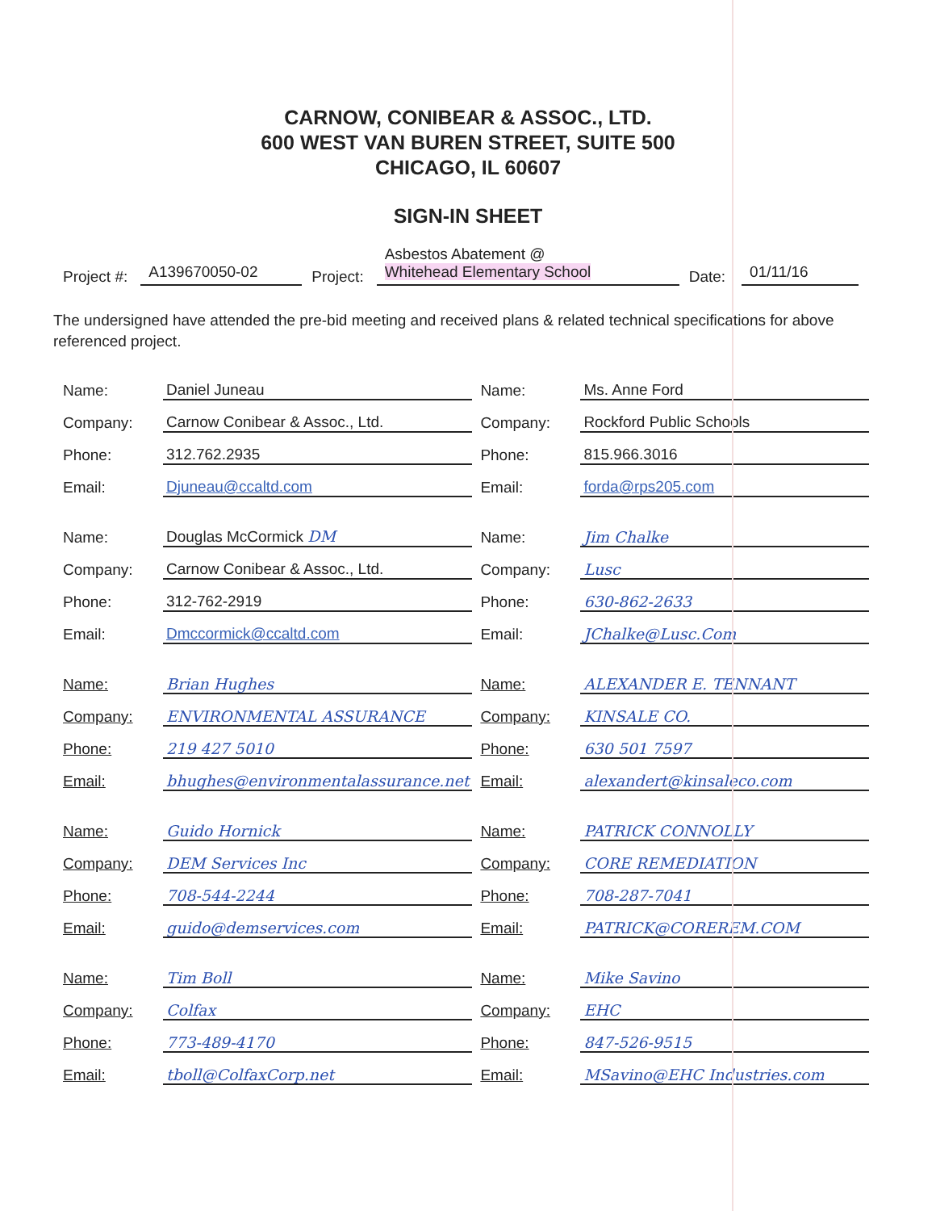CARNOW, CONIBEAR & ASSOC., LTD.
600 WEST VAN BUREN STREET, SUITE 500
CHICAGO, IL 60607
SIGN-IN SHEET
Project #: A139670050-02 Project: Asbestos Abatement @
Whitehead Elementary School Date: 01/11/16
The undersigned have attended the pre-bid meeting and received plans & related technical specifications for above referenced project.
| Name: | Daniel Juneau | Name: | Ms. Anne Ford |
| Company: | Carnow Conibear & Assoc., Ltd. | Company: | Rockford Public Schools |
| Phone: | 312.762.2935 | Phone: | 815.966.3016 |
| Email: | Djuneau@ccaltd.com | Email: | forda@rps205.com |
| Name: | Douglas McCormick DM | Name: | Jim Chalke |
| Company: | Carnow Conibear & Assoc., Ltd. | Company: | Lusc |
| Phone: | 312-762-2919 | Phone: | 630-862-2633 |
| Email: | Dmccormick@ccaltd.com | Email: | JChalke@Lusc.Com |
| Name: | Brian Hughes | Name: | ALEXANDER E. TENNANT |
| Company: | ENVIRONMENTAL ASSURANCE | Company: | KINSALE CO. |
| Phone: | 219 427 5010 | Phone: | 630 501 7597 |
| Email: | bhughes@environmentalassurance.net | Email: | alexandert@kinsaleco.com |
| Name: | Guido Hornick | Name: | PATRICK CONNOLLY |
| Company: | DEM Services Inc | Company: | CORE REMEDIATION |
| Phone: | 708-544-2244 | Phone: | 708-287-7041 |
| Email: | guido@demservices.com | Email: | PATRICK@COREREM.COM |
| Name: | Tim Boll | Name: | Mike Savino |
| Company: | Colfax | Company: | EHC |
| Phone: | 773-489-4170 | Phone: | 847-526-9515 |
| Email: | tboll@ColfaxCorp.net | Email: | MSavino@EHC Industries.com |